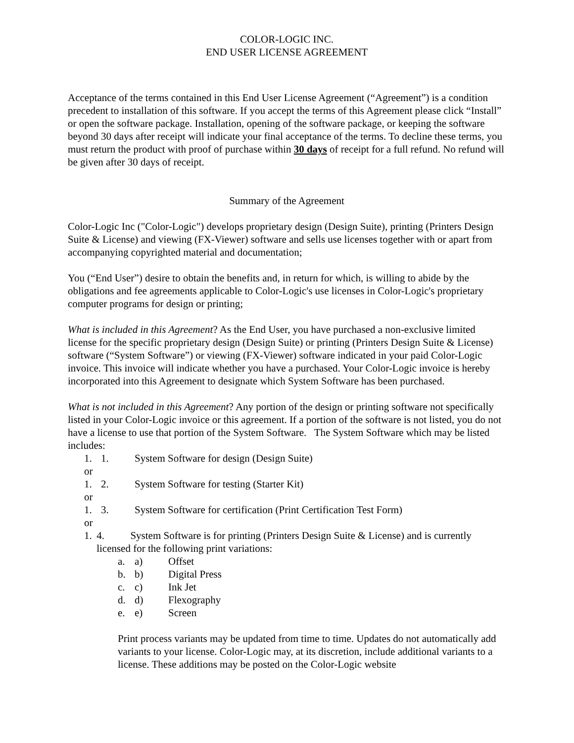COLOR-LOGIC INC.
END USER LICENSE AGREEMENT
Acceptance of the terms contained in this End User License Agreement (“Agreement”) is a condition precedent to installation of this software. If you accept the terms of this Agreement please click “Install” or open the software package. Installation, opening of the software package, or keeping the software beyond 30 days after receipt will indicate your final acceptance of the terms. To decline these terms, you must return the product with proof of purchase within 30 days of receipt for a full refund. No refund will be given after 30 days of receipt.
Summary of the Agreement
Color-Logic Inc ("Color-Logic") develops proprietary design (Design Suite), printing (Printers Design Suite & License) and viewing (FX-Viewer) software and sells use licenses together with or apart from accompanying copyrighted material and documentation;
You (“End User”) desire to obtain the benefits and, in return for which, is willing to abide by the obligations and fee agreements applicable to Color-Logic's use licenses in Color-Logic's proprietary computer programs for design or printing;
What is included in this Agreement? As the End User, you have purchased a non-exclusive limited license for the specific proprietary design (Design Suite) or printing (Printers Design Suite & License) software (“System Software”) or viewing (FX-Viewer) software indicated in your paid Color-Logic invoice. This invoice will indicate whether you have a purchased. Your Color-Logic invoice is hereby incorporated into this Agreement to designate which System Software has been purchased.
What is not included in this Agreement? Any portion of the design or printing software not specifically listed in your Color-Logic invoice or this agreement. If a portion of the software is not listed, you do not have a license to use that portion of the System Software. The System Software which may be listed includes:
1. 1. System Software for design (Design Suite)
or
1. 2. System Software for testing (Starter Kit)
or
1. 3. System Software for certification (Print Certification Test Form)
or
1. 4. System Software is for printing (Printers Design Suite & License) and is currently licensed for the following print variations:
a. a) Offset
b. b) Digital Press
c. c) Ink Jet
d. d) Flexography
e. e) Screen
Print process variants may be updated from time to time. Updates do not automatically add variants to your license. Color-Logic may, at its discretion, include additional variants to a license. These additions may be posted on the Color-Logic website